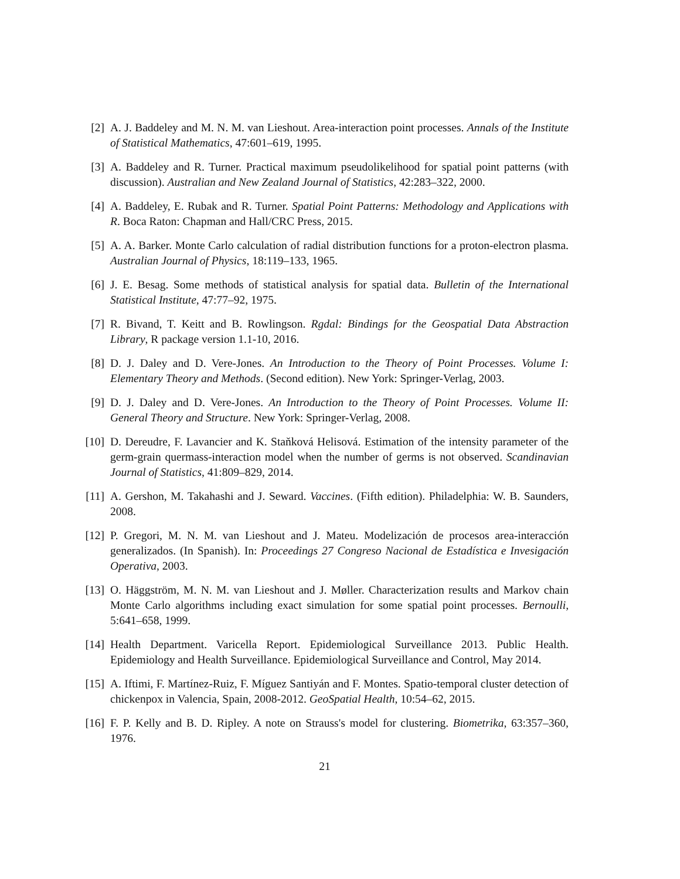[2] A. J. Baddeley and M. N. M. van Lieshout. Area-interaction point processes. Annals of the Institute of Statistical Mathematics, 47:601–619, 1995.
[3] A. Baddeley and R. Turner. Practical maximum pseudolikelihood for spatial point patterns (with discussion). Australian and New Zealand Journal of Statistics, 42:283–322, 2000.
[4] A. Baddeley, E. Rubak and R. Turner. Spatial Point Patterns: Methodology and Applications with R. Boca Raton: Chapman and Hall/CRC Press, 2015.
[5] A. A. Barker. Monte Carlo calculation of radial distribution functions for a proton-electron plasma. Australian Journal of Physics, 18:119–133, 1965.
[6] J. E. Besag. Some methods of statistical analysis for spatial data. Bulletin of the International Statistical Institute, 47:77–92, 1975.
[7] R. Bivand, T. Keitt and B. Rowlingson. Rgdal: Bindings for the Geospatial Data Abstraction Library, R package version 1.1-10, 2016.
[8] D. J. Daley and D. Vere-Jones. An Introduction to the Theory of Point Processes. Volume I: Elementary Theory and Methods. (Second edition). New York: Springer-Verlag, 2003.
[9] D. J. Daley and D. Vere-Jones. An Introduction to the Theory of Point Processes. Volume II: General Theory and Structure. New York: Springer-Verlag, 2008.
[10]
D. Dereudre, F. Lavancier and K. Staňková Helisová. Estimation of the intensity parameter of the germ-grain quermass-interaction model when the number of germs is not observed. Scandinavian Journal of Statistics, 41:809–829, 2014.
[11]
A. Gershon, M. Takahashi and J. Seward. Vaccines. (Fifth edition). Philadelphia: W. B. Saunders, 2008.
[12]
P. Gregori, M. N. M. van Lieshout and J. Mateu. Modelización de procesos area-interacción generalizados. (In Spanish). In: Proceedings 27 Congreso Nacional de Estadística e Invesigación Operativa, 2003.
[13]
O. Häggström, M. N. M. van Lieshout and J. Møller. Characterization results and Markov chain Monte Carlo algorithms including exact simulation for some spatial point processes. Bernoulli, 5:641–658, 1999.
[14]
Health Department. Varicella Report. Epidemiological Surveillance 2013. Public Health. Epidemiology and Health Surveillance. Epidemiological Surveillance and Control, May 2014.
[15]
A. Iftimi, F. Martínez-Ruiz, F. Míguez Santiyán and F. Montes. Spatio-temporal cluster detection of chickenpox in Valencia, Spain, 2008-2012. GeoSpatial Health, 10:54–62, 2015.
[16]
F. P. Kelly and B. D. Ripley. A note on Strauss's model for clustering. Biometrika, 63:357–360, 1976.
21